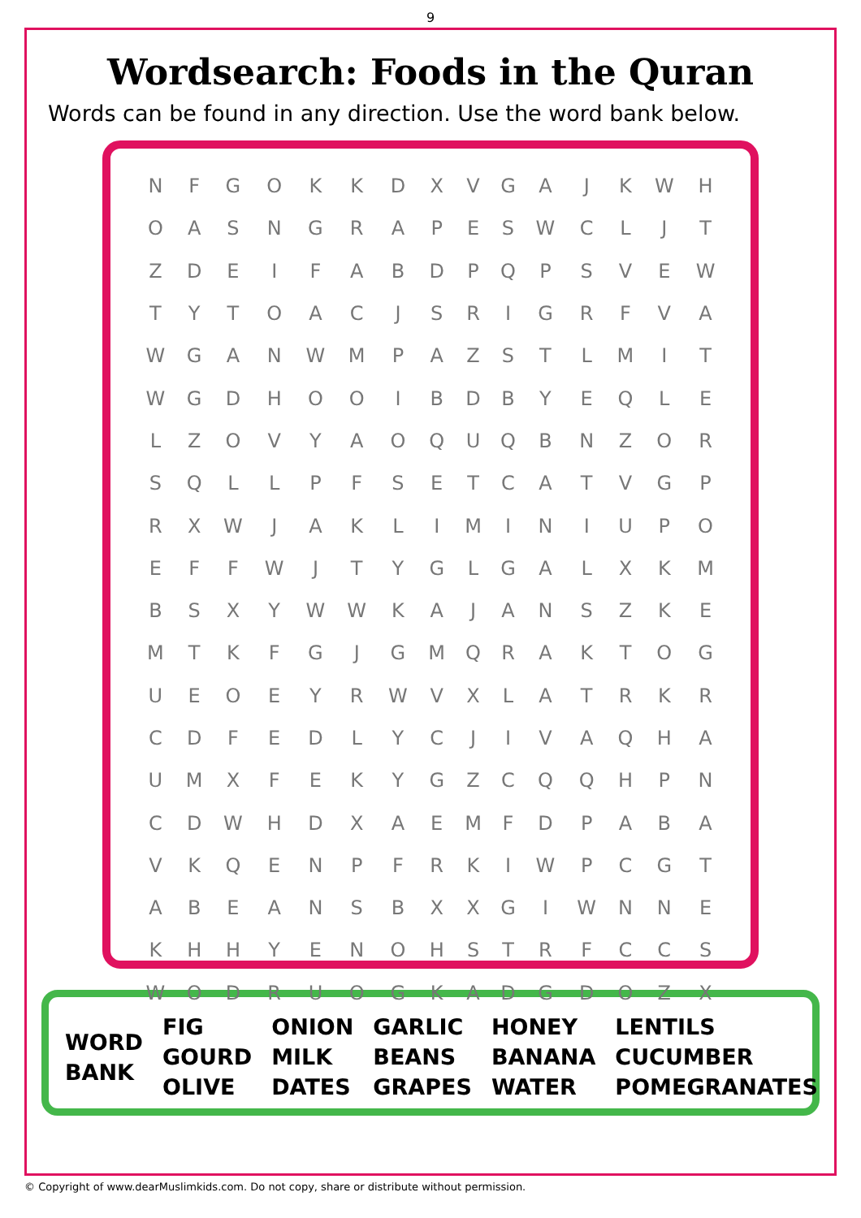9
Wordsearch: Foods in the Quran
Words can be found in any direction. Use the word bank below.
| N | F | G | O | K | K | D | X | V | G | A | J | K | W | H |
| O | A | S | N | G | R | A | P | E | S | W | C | L | J | T |
| Z | D | E | I | F | A | B | D | P | Q | P | S | V | E | W |
| T | Y | T | O | A | C | J | S | R | I | G | R | F | V | A |
| W | G | A | N | W | M | P | A | Z | S | T | L | M | I | T |
| W | G | D | H | O | O | I | B | D | B | Y | E | Q | L | E |
| L | Z | O | V | Y | A | O | Q | U | Q | B | N | Z | O | R |
| S | Q | L | L | P | F | S | E | T | C | A | T | V | G | P |
| R | X | W | J | A | K | L | I | M | I | N | I | U | P | O |
| E | F | F | W | J | T | Y | G | L | G | A | L | X | K | M |
| B | S | X | Y | W | W | K | A | J | A | N | S | Z | K | E |
| M | T | K | F | G | J | G | M | Q | R | A | K | T | O | G |
| U | E | O | E | Y | R | W | V | X | L | A | T | R | K | R |
| C | D | F | E | D | L | Y | C | J | I | V | A | Q | H | A |
| U | M | X | F | E | K | Y | G | Z | C | Q | Q | H | P | N |
| C | D | W | H | D | X | A | E | M | F | D | P | A | B | A |
| V | K | Q | E | N | P | F | R | K | I | W | P | C | G | T |
| A | B | E | A | N | S | B | X | X | G | I | W | N | N | E |
| K | H | H | Y | E | N | O | H | S | T | R | F | C | C | S |
| W | O | D | R | U | O | G | K | A | D | G | D | O | Z | X |
| WORD BANK | FIG | ONION | GARLIC | HONEY | LENTILS |
| | GOURD | MILK | BEANS | BANANA | CUCUMBER |
| | OLIVE | DATES | GRAPES | WATER | POMEGRANATES |
© Copyright of www.dearMuslimkids.com. Do not copy, share or distribute without permission.